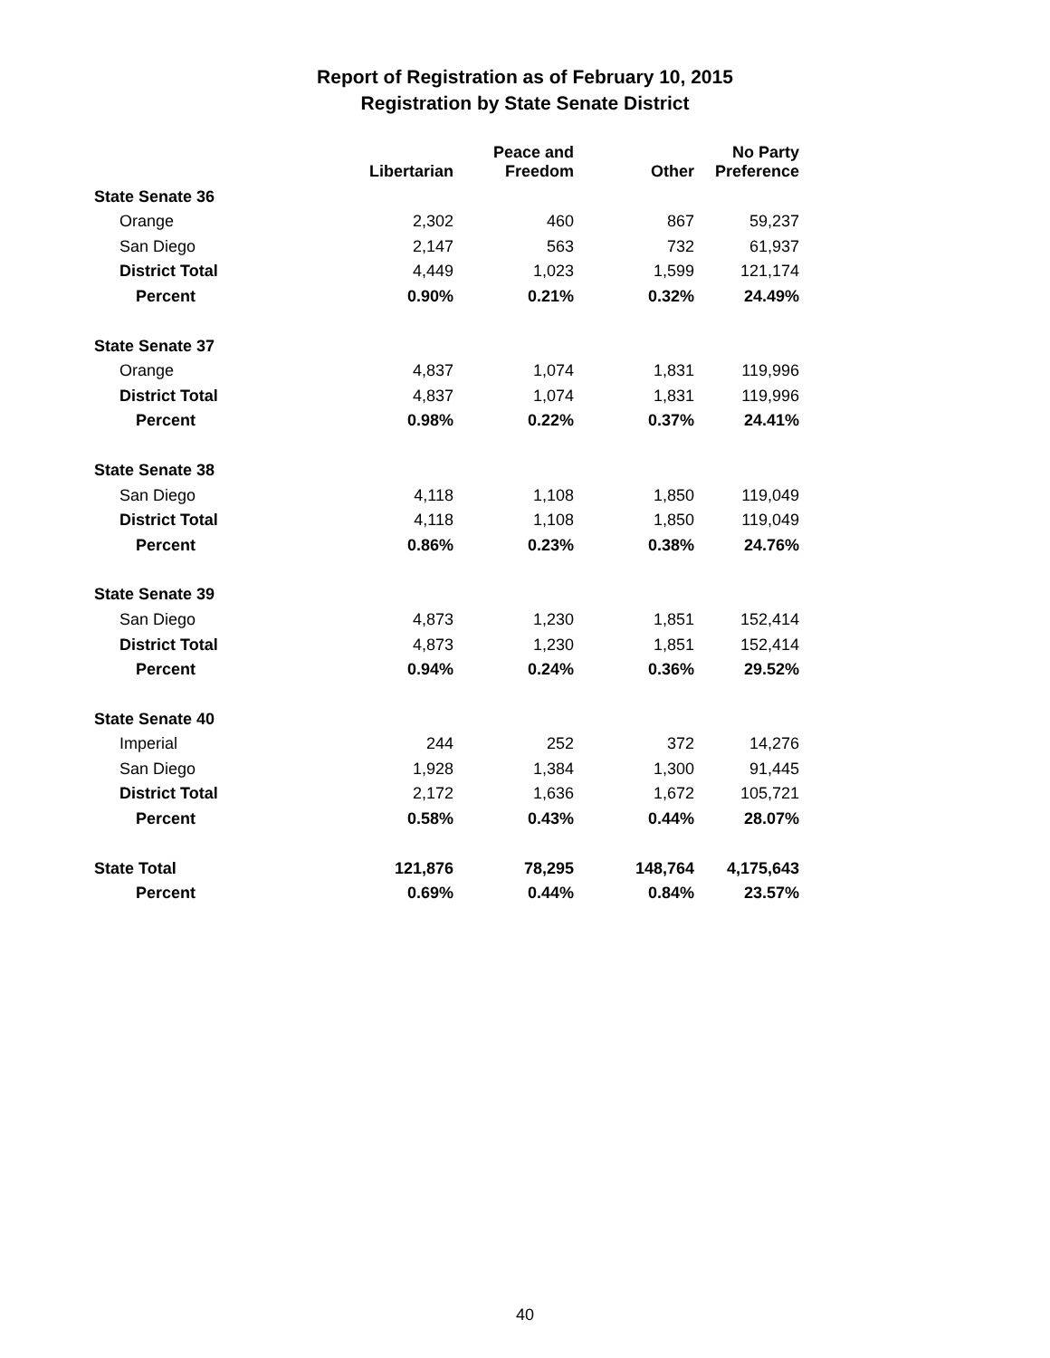Report of Registration as of February 10, 2015
Registration by State Senate District
| | Libertarian | Peace and Freedom | Other | No Party Preference |
| --- | --- | --- | --- | --- |
| State Senate 36 | | | | |
| Orange | 2,302 | 460 | 867 | 59,237 |
| San Diego | 2,147 | 563 | 732 | 61,937 |
| District Total | 4,449 | 1,023 | 1,599 | 121,174 |
| Percent | 0.90% | 0.21% | 0.32% | 24.49% |
| State Senate 37 | | | | |
| Orange | 4,837 | 1,074 | 1,831 | 119,996 |
| District Total | 4,837 | 1,074 | 1,831 | 119,996 |
| Percent | 0.98% | 0.22% | 0.37% | 24.41% |
| State Senate 38 | | | | |
| San Diego | 4,118 | 1,108 | 1,850 | 119,049 |
| District Total | 4,118 | 1,108 | 1,850 | 119,049 |
| Percent | 0.86% | 0.23% | 0.38% | 24.76% |
| State Senate 39 | | | | |
| San Diego | 4,873 | 1,230 | 1,851 | 152,414 |
| District Total | 4,873 | 1,230 | 1,851 | 152,414 |
| Percent | 0.94% | 0.24% | 0.36% | 29.52% |
| State Senate 40 | | | | |
| Imperial | 244 | 252 | 372 | 14,276 |
| San Diego | 1,928 | 1,384 | 1,300 | 91,445 |
| District Total | 2,172 | 1,636 | 1,672 | 105,721 |
| Percent | 0.58% | 0.43% | 0.44% | 28.07% |
| State Total | 121,876 | 78,295 | 148,764 | 4,175,643 |
| Percent | 0.69% | 0.44% | 0.84% | 23.57% |
40